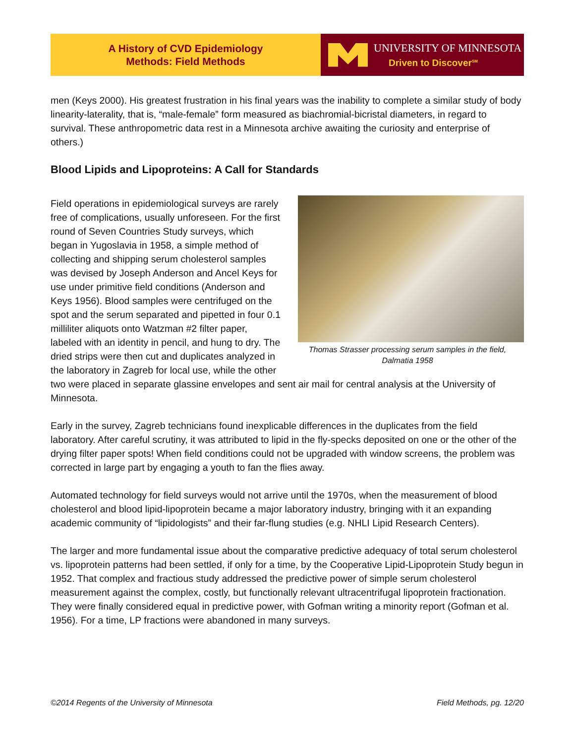A History of CVD Epidemiology
Methods: Field Methods
UNIVERSITY OF MINNESOTA
Driven to Discover<sup>SM</sup>
men (Keys 2000). His greatest frustration in his final years was the inability to complete a similar study of body linearity-laterality, that is, “male-female” form measured as biachromial-bicristal diameters, in regard to survival. These anthropometric data rest in a Minnesota archive awaiting the curiosity and enterprise of others.)
Blood Lipids and Lipoproteins: A Call for Standards
Thomas Strasser processing serum samples in the field,
Dalmatia 1958
Field operations in epidemiological surveys are rarely free of complications, usually unforeseen. For the first round of Seven Countries Study surveys, which began in Yugoslavia in 1958, a simple method of collecting and shipping serum cholesterol samples was devised by Joseph Anderson and Ancel Keys for use under primitive field conditions (Anderson and Keys 1956). Blood samples were centrifuged on the spot and the serum separated and pipetted in four 0.1 milliliter aliquots onto Watzman #2 filter paper, labeled with an identity in pencil, and hung to dry. The dried strips were then cut and duplicates analyzed in the laboratory in Zagreb for local use, while the other two were placed in separate glassine envelopes and sent air mail for central analysis at the University of Minnesota.
Early in the survey, Zagreb technicians found inexplicable differences in the duplicates from the field laboratory. After careful scrutiny, it was attributed to lipid in the fly-specks deposited on one or the other of the drying filter paper spots! When field conditions could not be upgraded with window screens, the problem was corrected in large part by engaging a youth to fan the flies away.
Automated technology for field surveys would not arrive until the 1970s, when the measurement of blood cholesterol and blood lipid-lipoprotein became a major laboratory industry, bringing with it an expanding academic community of “lipidologists” and their far-flung studies (e.g. NHLI Lipid Research Centers).
The larger and more fundamental issue about the comparative predictive adequacy of total serum cholesterol vs. lipoprotein patterns had been settled, if only for a time, by the Cooperative Lipid-Lipoprotein Study begun in 1952. That complex and fractious study addressed the predictive power of simple serum cholesterol measurement against the complex, costly, but functionally relevant ultracentrifugal lipoprotein fractionation. They were finally considered equal in predictive power, with Gofman writing a minority report (Gofman et al. 1956). For a time, LP fractions were abandoned in many surveys.
©2014 Regents of the University of Minnesota Field Methods, pg. 12/20